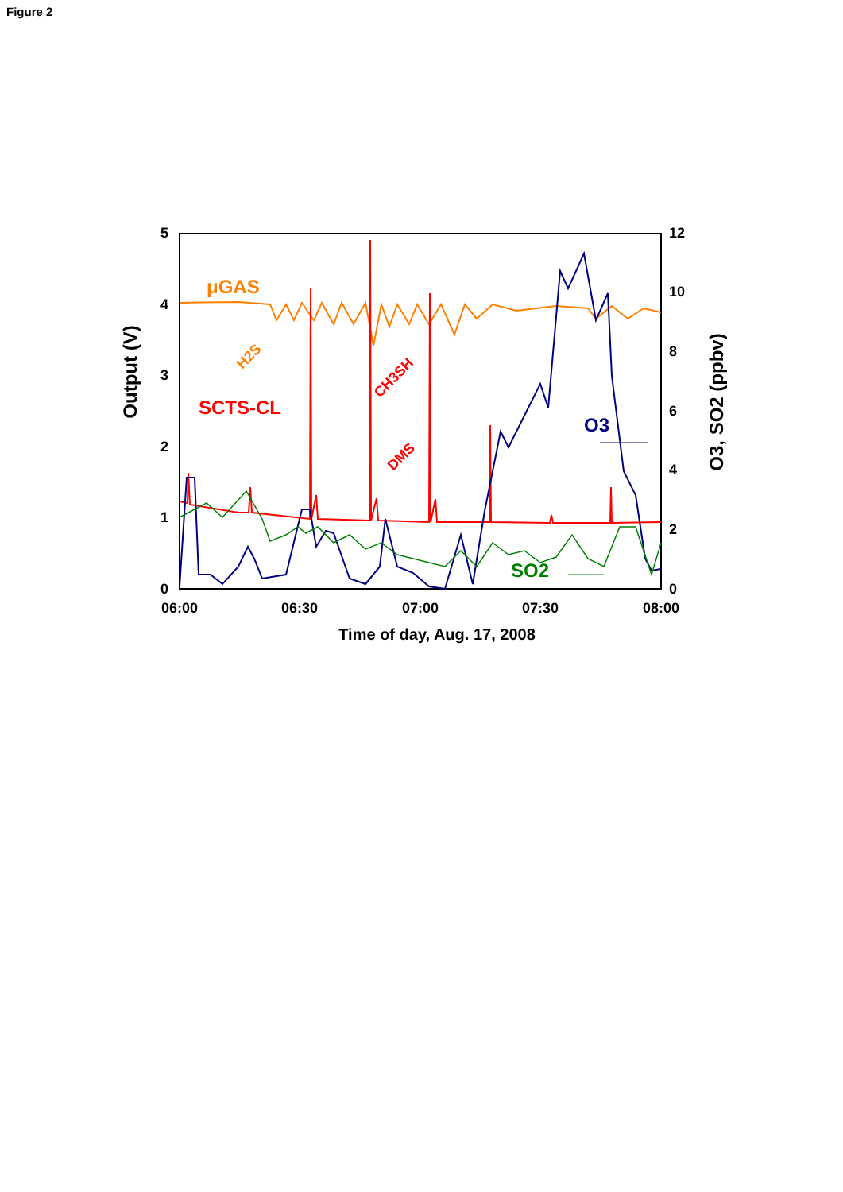Figure 2
0
1
2
3
4
5
0
2
4
6
8
10
12
06:00
06:30
07:00
07:30
08:00
Time of day, Aug. 17, 2008
Output (V)
O3, SO2 (ppbv)
μGAS
SCTS-CL
O3
SO2
H2S
CH3SH
DMS